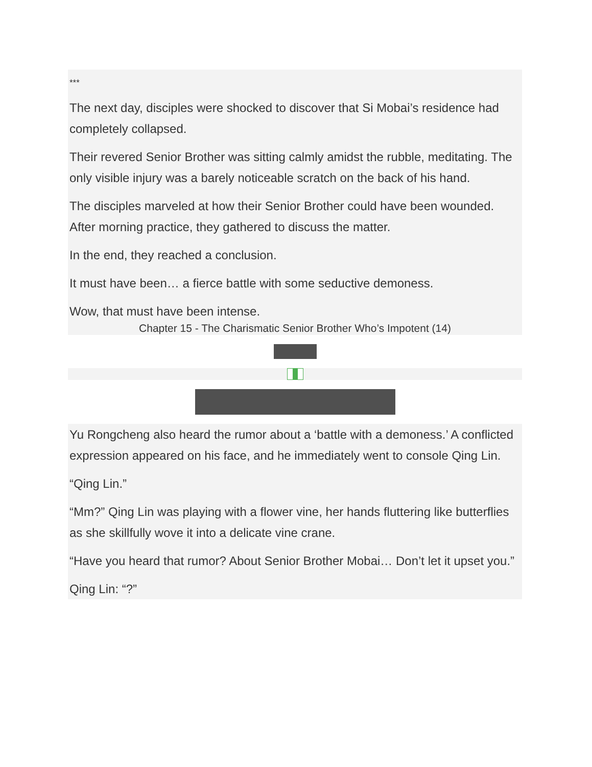***
The next day, disciples were shocked to discover that Si Mobai’s residence had completely collapsed.
Their revered Senior Brother was sitting calmly amidst the rubble, meditating. The only visible injury was a barely noticeable scratch on the back of his hand.
The disciples marveled at how their Senior Brother could have been wounded. After morning practice, they gathered to discuss the matter.
In the end, they reached a conclusion.
It must have been… a fierce battle with some seductive demoness.
Wow, that must have been intense.
Chapter 15 - The Charismatic Senior Brother Who’s Impotent (14)
Yu Rongcheng also heard the rumor about a ‘battle with a demoness.’ A conflicted expression appeared on his face, and he immediately went to console Qing Lin.
“Qing Lin.”
“Mm?” Qing Lin was playing with a flower vine, her hands fluttering like butterflies as she skillfully wove it into a delicate vine crane.
“Have you heard that rumor? About Senior Brother Mobai… Don’t let it upset you.”
Qing Lin: “?”